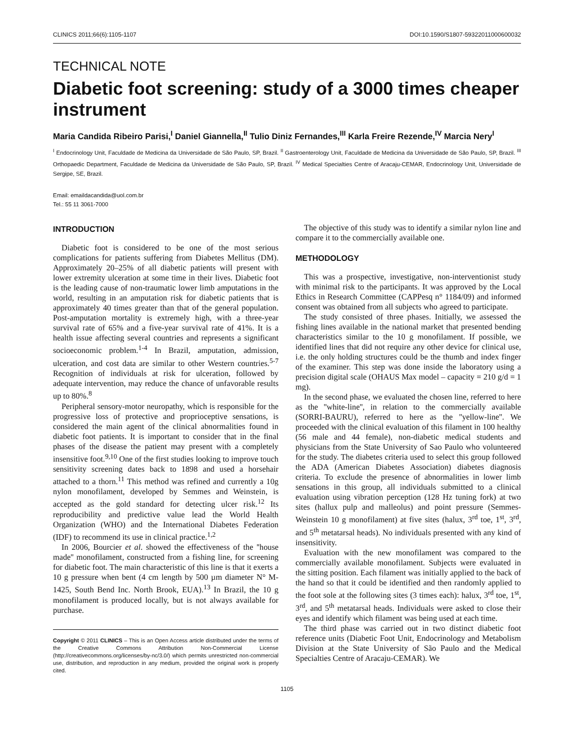CLINICS 2011;66(6):1105-1107 DOI:10.1590/S1807-59322011000600032
TECHNICAL NOTE
Diabetic foot screening: study of a 3000 times cheaper instrument
Maria Candida Ribeiro Parisi,<sup>I</sup> Daniel Giannella,<sup>II</sup> Tulio Diniz Fernandes,<sup>III</sup> Karla Freire Rezende,<sup>IV</sup> Marcia Nery<sup>I</sup>
<sup>I</sup> Endocrinology Unit, Faculdade de Medicina da Universidade de São Paulo, SP, Brazil. <sup>II</sup> Gastroenterology Unit, Faculdade de Medicina da Universidade de São Paulo, SP, Brazil. <sup>III</sup> Orthopaedic Department, Faculdade de Medicina da Universidade de São Paulo, SP, Brazil. <sup>IV</sup> Medical Specialties Centre of Aracaju-CEMAR, Endocrinology Unit, Universidade de Sergipe, SE, Brazil.
Email: emaildacandida@uol.com.br
Tel.: 55 11 3061-7000
INTRODUCTION
Diabetic foot is considered to be one of the most serious complications for patients suffering from Diabetes Mellitus (DM). Approximately 20–25% of all diabetic patients will present with lower extremity ulceration at some time in their lives. Diabetic foot is the leading cause of non-traumatic lower limb amputations in the world, resulting in an amputation risk for diabetic patients that is approximately 40 times greater than that of the general population. Post-amputation mortality is extremely high, with a three-year survival rate of 65% and a five-year survival rate of 41%. It is a health issue affecting several countries and represents a significant socioeconomic problem.<sup>1-4</sup> In Brazil, amputation, admission, ulceration, and cost data are similar to other Western countries.<sup>5-7</sup> Recognition of individuals at risk for ulceration, followed by adequate intervention, may reduce the chance of unfavorable results up to 80%.<sup>8</sup>
Peripheral sensory-motor neuropathy, which is responsible for the progressive loss of protective and proprioceptive sensations, is considered the main agent of the clinical abnormalities found in diabetic foot patients. It is important to consider that in the final phases of the disease the patient may present with a completely insensitive foot.<sup>9,10</sup> One of the first studies looking to improve touch sensitivity screening dates back to 1898 and used a horsehair attached to a thorn.<sup>11</sup> This method was refined and currently a 10g nylon monofilament, developed by Semmes and Weinstein, is accepted as the gold standard for detecting ulcer risk.<sup>12</sup> Its reproducibility and predictive value lead the World Health Organization (WHO) and the International Diabetes Federation (IDF) to recommend its use in clinical practice.<sup>1,2</sup>
In 2006, Bourcier et al. showed the effectiveness of the ''house made'' monofilament, constructed from a fishing line, for screening for diabetic foot. The main characteristic of this line is that it exerts a 10 g pressure when bent (4 cm length by 500 µm diameter N° M-1425, South Bend Inc. North Brook, EUA).<sup>13</sup> In Brazil, the 10 g monofilament is produced locally, but is not always available for purchase.
Copyright © 2011 CLINICS – This is an Open Access article distributed under the terms of the Creative Commons Attribution Non-Commercial License (http://creativecommons.org/licenses/by-nc/3.0/) which permits unrestricted non-commercial use, distribution, and reproduction in any medium, provided the original work is properly cited.
The objective of this study was to identify a similar nylon line and compare it to the commercially available one.
METHODOLOGY
This was a prospective, investigative, non-interventionist study with minimal risk to the participants. It was approved by the Local Ethics in Research Committee (CAPPesq n° 1184/09) and informed consent was obtained from all subjects who agreed to participate.
The study consisted of three phases. Initially, we assessed the fishing lines available in the national market that presented bending characteristics similar to the 10 g monofilament. If possible, we identified lines that did not require any other device for clinical use, i.e. the only holding structures could be the thumb and index finger of the examiner. This step was done inside the laboratory using a precision digital scale (OHAUS Max model – capacity = 210 g/d = 1 mg).
In the second phase, we evaluated the chosen line, referred to here as the ''white-line'', in relation to the commercially available (SORRI-BAURU), referred to here as the ''yellow-line''. We proceeded with the clinical evaluation of this filament in 100 healthy (56 male and 44 female), non-diabetic medical students and physicians from the State University of Sao Paulo who volunteered for the study. The diabetes criteria used to select this group followed the ADA (American Diabetes Association) diabetes diagnosis criteria. To exclude the presence of abnormalities in lower limb sensations in this group, all individuals submitted to a clinical evaluation using vibration perception (128 Hz tuning fork) at two sites (hallux pulp and malleolus) and point pressure (Semmes-Weinstein 10 g monofilament) at five sites (halux, 3<sup>rd</sup> toe, 1<sup>st</sup>, 3<sup>rd</sup>, and 5<sup>th</sup> metatarsal heads). No individuals presented with any kind of insensitivity.
Evaluation with the new monofilament was compared to the commercially available monofilament. Subjects were evaluated in the sitting position. Each filament was initially applied to the back of the hand so that it could be identified and then randomly applied to the foot sole at the following sites (3 times each): halux, 3<sup>rd</sup> toe, 1<sup>st</sup>, 3<sup>rd</sup>, and 5<sup>th</sup> metatarsal heads. Individuals were asked to close their eyes and identify which filament was being used at each time.
The third phase was carried out in two distinct diabetic foot reference units (Diabetic Foot Unit, Endocrinology and Metabolism Division at the State University of São Paulo and the Medical Specialties Centre of Aracaju-CEMAR). We
1105